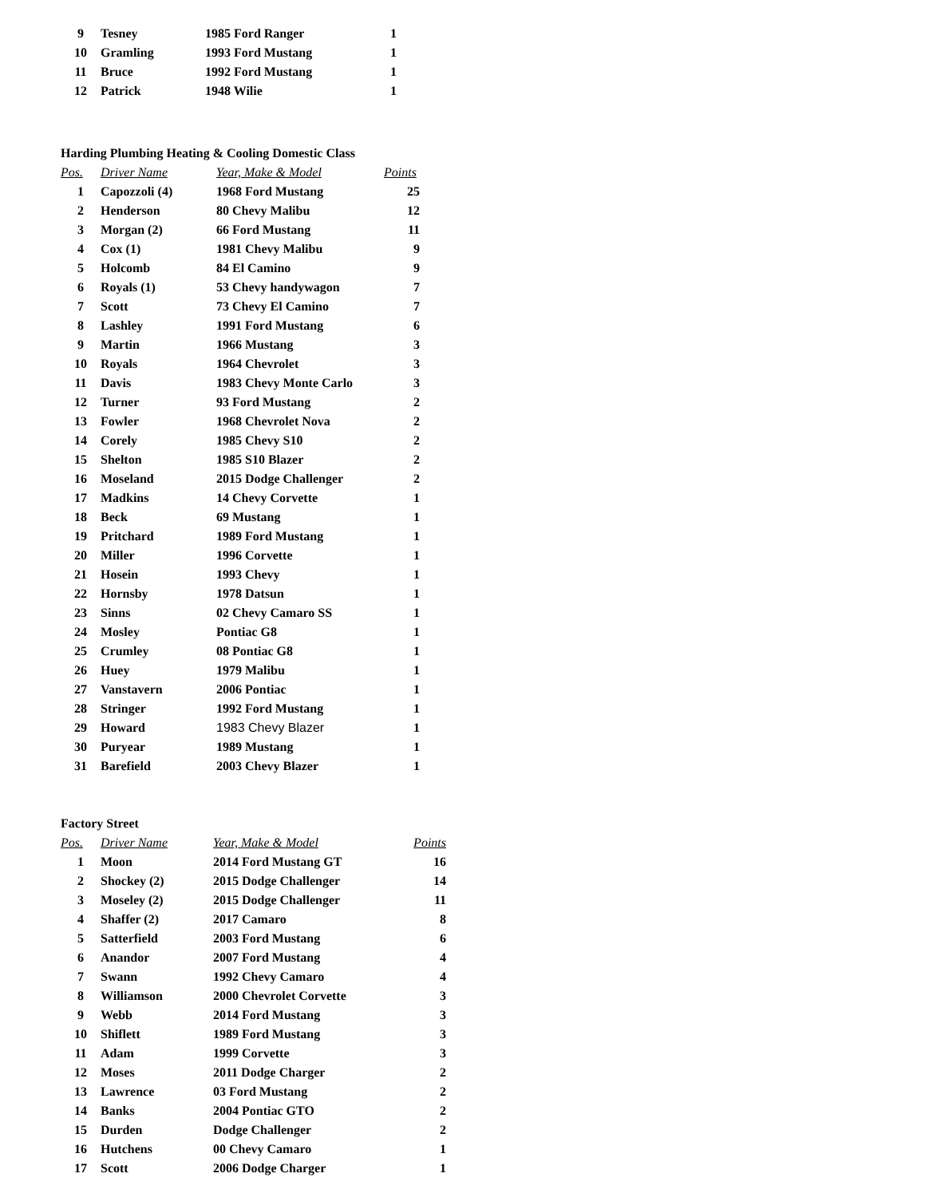| 9 | Tesney | 1985 Ford Ranger | 1 |
| 10 | Gramling | 1993 Ford Mustang | 1 |
| 11 | Bruce | 1992 Ford Mustang | 1 |
| 12 | Patrick | 1948 Wilie | 1 |
Harding Plumbing Heating & Cooling Domestic Class
| Pos. | Driver Name | Year, Make & Model | Points |
| --- | --- | --- | --- |
| 1 | Capozzoli (4) | 1968 Ford Mustang | 25 |
| 2 | Henderson | 80 Chevy Malibu | 12 |
| 3 | Morgan (2) | 66 Ford Mustang | 11 |
| 4 | Cox (1) | 1981 Chevy Malibu | 9 |
| 5 | Holcomb | 84 El Camino | 9 |
| 6 | Royals (1) | 53 Chevy handywagon | 7 |
| 7 | Scott | 73 Chevy El Camino | 7 |
| 8 | Lashley | 1991 Ford Mustang | 6 |
| 9 | Martin | 1966 Mustang | 3 |
| 10 | Royals | 1964 Chevrolet | 3 |
| 11 | Davis | 1983 Chevy Monte Carlo | 3 |
| 12 | Turner | 93 Ford Mustang | 2 |
| 13 | Fowler | 1968 Chevrolet Nova | 2 |
| 14 | Corely | 1985 Chevy S10 | 2 |
| 15 | Shelton | 1985 S10 Blazer | 2 |
| 16 | Moseland | 2015 Dodge Challenger | 2 |
| 17 | Madkins | 14 Chevy Corvette | 1 |
| 18 | Beck | 69 Mustang | 1 |
| 19 | Pritchard | 1989 Ford Mustang | 1 |
| 20 | Miller | 1996 Corvette | 1 |
| 21 | Hosein | 1993 Chevy | 1 |
| 22 | Hornsby | 1978 Datsun | 1 |
| 23 | Sinns | 02 Chevy Camaro SS | 1 |
| 24 | Mosley | Pontiac G8 | 1 |
| 25 | Crumley | 08 Pontiac G8 | 1 |
| 26 | Huey | 1979 Malibu | 1 |
| 27 | Vanstavern | 2006 Pontiac | 1 |
| 28 | Stringer | 1992 Ford Mustang | 1 |
| 29 | Howard | 1983 Chevy Blazer | 1 |
| 30 | Puryear | 1989 Mustang | 1 |
| 31 | Barefield | 2003 Chevy Blazer | 1 |
Factory Street
| Pos. | Driver Name | Year, Make & Model | Points |
| --- | --- | --- | --- |
| 1 | Moon | 2014 Ford Mustang GT | 16 |
| 2 | Shockey (2) | 2015 Dodge Challenger | 14 |
| 3 | Moseley (2) | 2015 Dodge Challenger | 11 |
| 4 | Shaffer (2) | 2017 Camaro | 8 |
| 5 | Satterfield | 2003 Ford Mustang | 6 |
| 6 | Anandor | 2007 Ford Mustang | 4 |
| 7 | Swann | 1992 Chevy Camaro | 4 |
| 8 | Williamson | 2000 Chevrolet Corvette | 3 |
| 9 | Webb | 2014 Ford Mustang | 3 |
| 10 | Shiflett | 1989 Ford Mustang | 3 |
| 11 | Adam | 1999 Corvette | 3 |
| 12 | Moses | 2011 Dodge Charger | 2 |
| 13 | Lawrence | 03 Ford Mustang | 2 |
| 14 | Banks | 2004 Pontiac GTO | 2 |
| 15 | Durden | Dodge Challenger | 2 |
| 16 | Hutchens | 00 Chevy Camaro | 1 |
| 17 | Scott | 2006 Dodge Charger | 1 |